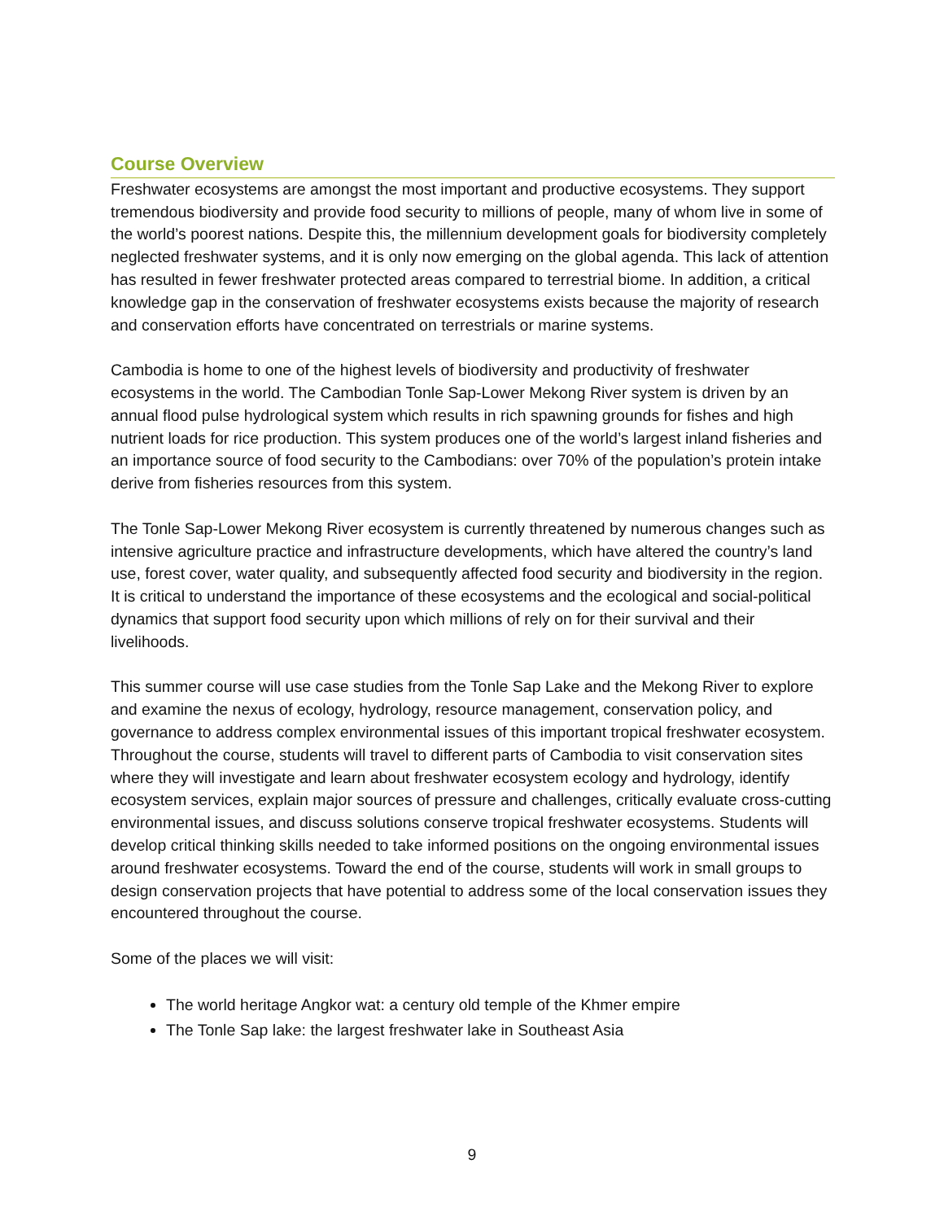Course Overview
Freshwater ecosystems are amongst the most important and productive ecosystems. They support tremendous biodiversity and provide food security to millions of people, many of whom live in some of the world’s poorest nations. Despite this, the millennium development goals for biodiversity completely neglected freshwater systems, and it is only now emerging on the global agenda. This lack of attention has resulted in fewer freshwater protected areas compared to terrestrial biome. In addition, a critical knowledge gap in the conservation of freshwater ecosystems exists because the majority of research and conservation efforts have concentrated on terrestrials or marine systems.
Cambodia is home to one of the highest levels of biodiversity and productivity of freshwater ecosystems in the world. The Cambodian Tonle Sap-Lower Mekong River system is driven by an annual flood pulse hydrological system which results in rich spawning grounds for fishes and high nutrient loads for rice production. This system produces one of the world’s largest inland fisheries and an importance source of food security to the Cambodians: over 70% of the population’s protein intake derive from fisheries resources from this system.
The Tonle Sap-Lower Mekong River ecosystem is currently threatened by numerous changes such as intensive agriculture practice and infrastructure developments, which have altered the country’s land use, forest cover, water quality, and subsequently affected food security and biodiversity in the region. It is critical to understand the importance of these ecosystems and the ecological and social-political dynamics that support food security upon which millions of rely on for their survival and their livelihoods.
This summer course will use case studies from the Tonle Sap Lake and the Mekong River to explore and examine the nexus of ecology, hydrology, resource management, conservation policy, and governance to address complex environmental issues of this important tropical freshwater ecosystem. Throughout the course, students will travel to different parts of Cambodia to visit conservation sites where they will investigate and learn about freshwater ecosystem ecology and hydrology, identify ecosystem services, explain major sources of pressure and challenges, critically evaluate cross-cutting environmental issues, and discuss solutions conserve tropical freshwater ecosystems. Students will develop critical thinking skills needed to take informed positions on the ongoing environmental issues around freshwater ecosystems. Toward the end of the course, students will work in small groups to design conservation projects that have potential to address some of the local conservation issues they encountered throughout the course.
Some of the places we will visit:
The world heritage Angkor wat: a century old temple of the Khmer empire
The Tonle Sap lake: the largest freshwater lake in Southeast Asia
9